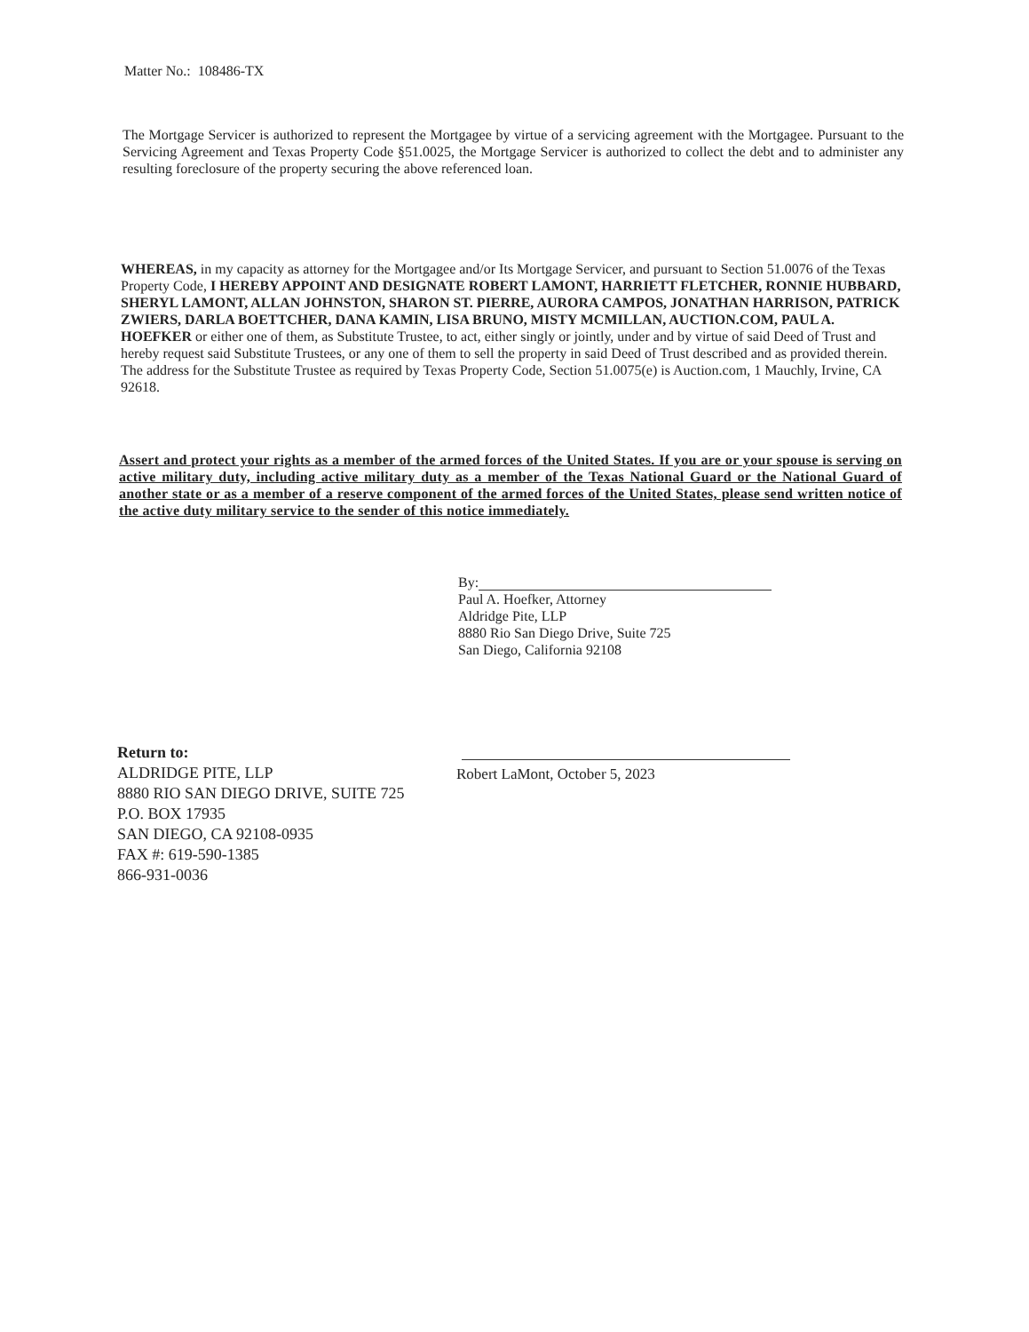Matter No.: 108486-TX
The Mortgage Servicer is authorized to represent the Mortgagee by virtue of a servicing agreement with the Mortgagee. Pursuant to the Servicing Agreement and Texas Property Code §51.0025, the Mortgage Servicer is authorized to collect the debt and to administer any resulting foreclosure of the property securing the above referenced loan.
WHEREAS, in my capacity as attorney for the Mortgagee and/or Its Mortgage Servicer, and pursuant to Section 51.0076 of the Texas Property Code, I HEREBY APPOINT AND DESIGNATE ROBERT LAMONT, HARRIETT FLETCHER, RONNIE HUBBARD, SHERYL LAMONT, ALLAN JOHNSTON, SHARON ST. PIERRE, AURORA CAMPOS, JONATHAN HARRISON, PATRICK ZWIERS, DARLA BOETTCHER, DANA KAMIN, LISA BRUNO, MISTY MCMILLAN, AUCTION.COM, PAUL A. HOEFKER or either one of them, as Substitute Trustee, to act, either singly or jointly, under and by virtue of said Deed of Trust and hereby request said Substitute Trustees, or any one of them to sell the property in said Deed of Trust described and as provided therein. The address for the Substitute Trustee as required by Texas Property Code, Section 51.0075(e) is Auction.com, 1 Mauchly, Irvine, CA 92618.
Assert and protect your rights as a member of the armed forces of the United States. If you are or your spouse is serving on active military duty, including active military duty as a member of the Texas National Guard or the National Guard of another state or as a member of a reserve component of the armed forces of the United States, please send written notice of the active duty military service to the sender of this notice immediately.
By:
Paul A. Hoefker, Attorney
Aldridge Pite, LLP
8880 Rio San Diego Drive, Suite 725
San Diego, California 92108
Return to:
ALDRIDGE PITE, LLP
8880 RIO SAN DIEGO DRIVE, SUITE 725
P.O. BOX 17935
SAN DIEGO, CA 92108-0935
FAX #: 619-590-1385
866-931-0036
Robert LaMont, October 5, 2023